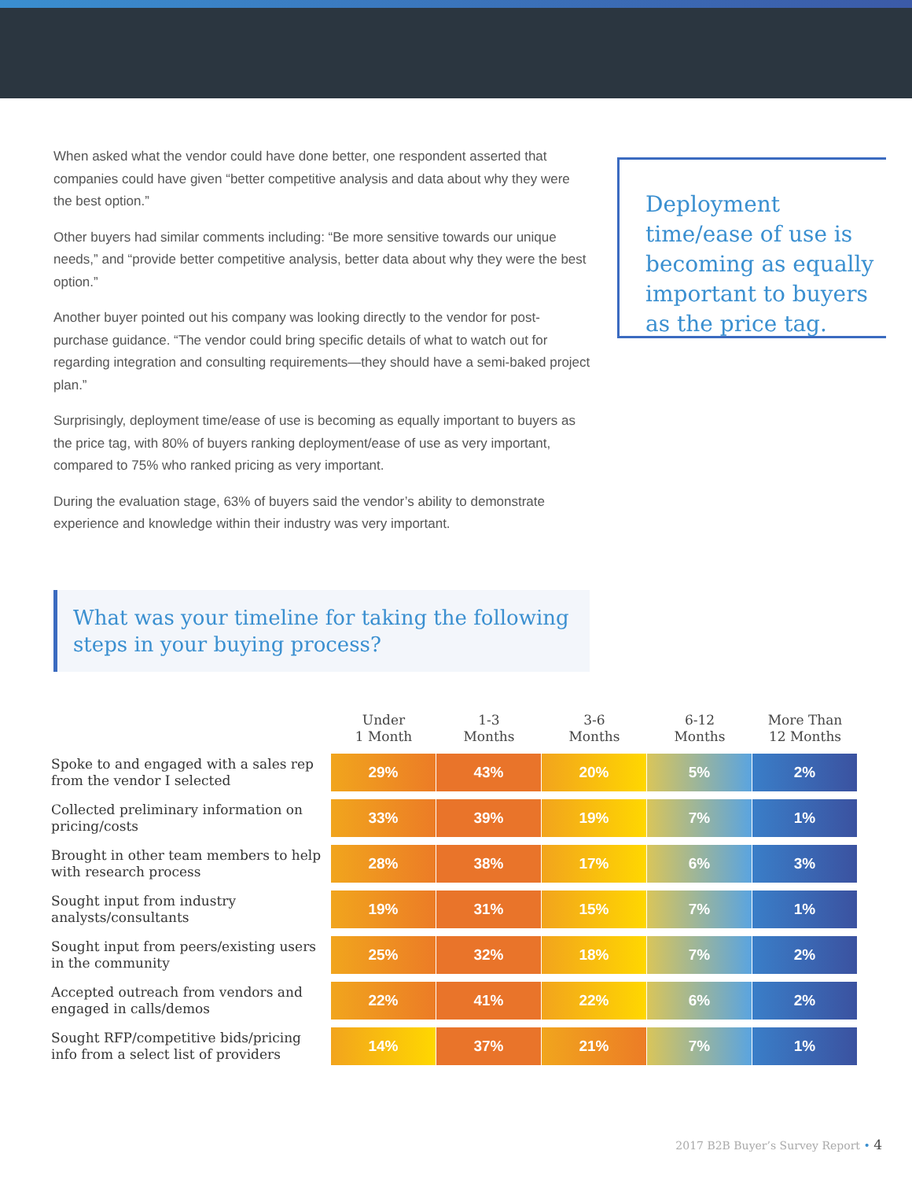When asked what the vendor could have done better, one respondent asserted that companies could have given “better competitive analysis and data about why they were the best option.”
Other buyers had similar comments including: “Be more sensitive towards our unique needs,” and “provide better competitive analysis, better data about why they were the best option.”
Another buyer pointed out his company was looking directly to the vendor for post-purchase guidance. “The vendor could bring specific details of what to watch out for regarding integration and consulting requirements—they should have a semi-baked project plan.”
Surprisingly, deployment time/ease of use is becoming as equally important to buyers as the price tag, with 80% of buyers ranking deployment/ease of use as very important, compared to 75% who ranked pricing as very important.
During the evaluation stage, 63% of buyers said the vendor’s ability to demonstrate experience and knowledge within their industry was very important.
Deployment time/ease of use is becoming as equally important to buyers as the price tag.
What was your timeline for taking the following steps in your buying process?
| | Under 1 Month | 1-3 Months | 3-6 Months | 6-12 Months | More Than 12 Months |
| Spoke to and engaged with a sales rep from the vendor I selected | 29% | 43% | 20% | 5% | 2% |
| Collected preliminary information on pricing/costs | 33% | 39% | 19% | 7% | 1% |
| Brought in other team members to help with research process | 28% | 38% | 17% | 6% | 3% |
| Sought input from industry analysts/consultants | 19% | 31% | 15% | 7% | 1% |
| Sought input from peers/existing users in the community | 25% | 32% | 18% | 7% | 2% |
| Accepted outreach from vendors and engaged in calls/demos | 22% | 41% | 22% | 6% | 2% |
| Sought RFP/competitive bids/pricing info from a select list of providers | 14% | 37% | 21% | 7% | 1% |
2017 B2B Buyer’s Survey Report • 4